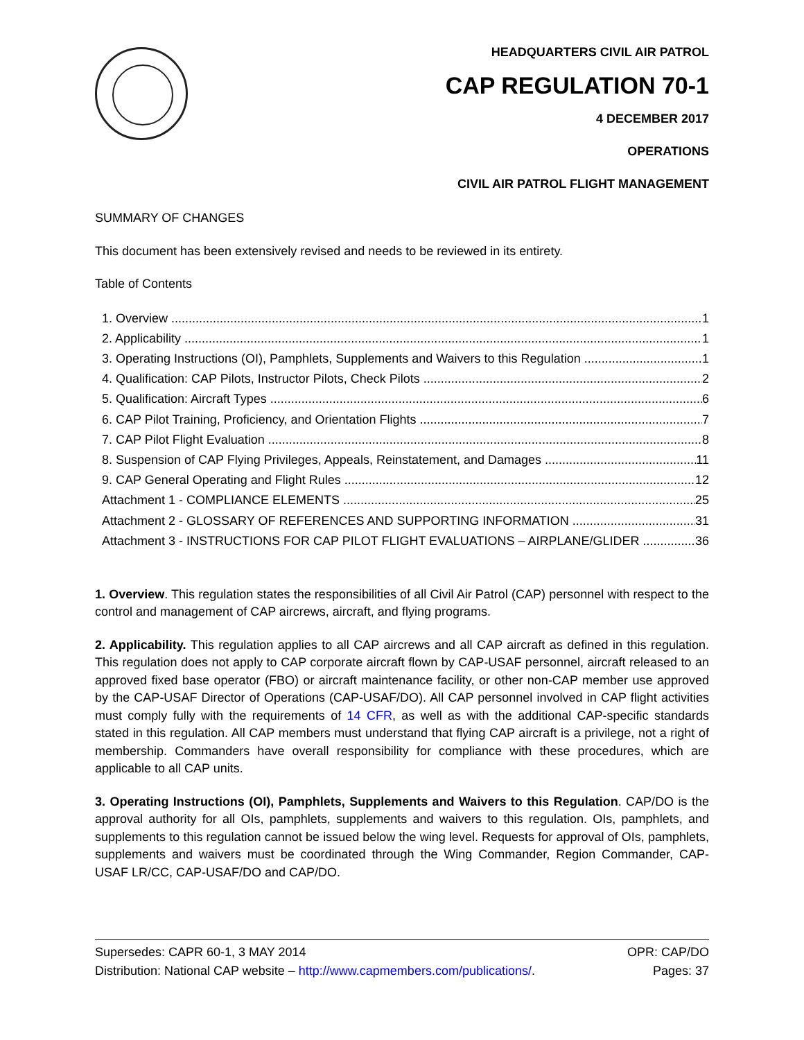HEADQUARTERS CIVIL AIR PATROL
CAP REGULATION 70-1
4 DECEMBER 2017
OPERATIONS
CIVIL AIR PATROL FLIGHT MANAGEMENT
SUMMARY OF CHANGES
This document has been extensively revised and needs to be reviewed in its entirety.
Table of Contents
1. Overview 1
2. Applicability 1
3. Operating Instructions (OI), Pamphlets, Supplements and Waivers to this Regulation 1
4. Qualification: CAP Pilots, Instructor Pilots, Check Pilots 2
5. Qualification: Aircraft Types 6
6. CAP Pilot Training, Proficiency, and Orientation Flights 7
7. CAP Pilot Flight Evaluation 8
8. Suspension of CAP Flying Privileges, Appeals, Reinstatement, and Damages 11
9. CAP General Operating and Flight Rules 12
Attachment 1 - COMPLIANCE ELEMENTS 25
Attachment 2 - GLOSSARY OF REFERENCES AND SUPPORTING INFORMATION 31
Attachment 3 - INSTRUCTIONS FOR CAP PILOT FLIGHT EVALUATIONS – AIRPLANE/GLIDER 36
1. Overview. This regulation states the responsibilities of all Civil Air Patrol (CAP) personnel with respect to the control and management of CAP aircrews, aircraft, and flying programs.
2. Applicability. This regulation applies to all CAP aircrews and all CAP aircraft as defined in this regulation. This regulation does not apply to CAP corporate aircraft flown by CAP-USAF personnel, aircraft released to an approved fixed base operator (FBO) or aircraft maintenance facility, or other non-CAP member use approved by the CAP-USAF Director of Operations (CAP-USAF/DO). All CAP personnel involved in CAP flight activities must comply fully with the requirements of 14 CFR, as well as with the additional CAP-specific standards stated in this regulation. All CAP members must understand that flying CAP aircraft is a privilege, not a right of membership. Commanders have overall responsibility for compliance with these procedures, which are applicable to all CAP units.
3. Operating Instructions (OI), Pamphlets, Supplements and Waivers to this Regulation. CAP/DO is the approval authority for all OIs, pamphlets, supplements and waivers to this regulation. OIs, pamphlets, and supplements to this regulation cannot be issued below the wing level. Requests for approval of OIs, pamphlets, supplements and waivers must be coordinated through the Wing Commander, Region Commander, CAP-USAF LR/CC, CAP-USAF/DO and CAP/DO.
Supersedes: CAPR 60-1, 3 MAY 2014 OPR: CAP/DO
Distribution: National CAP website – http://www.capmembers.com/publications/. Pages: 37